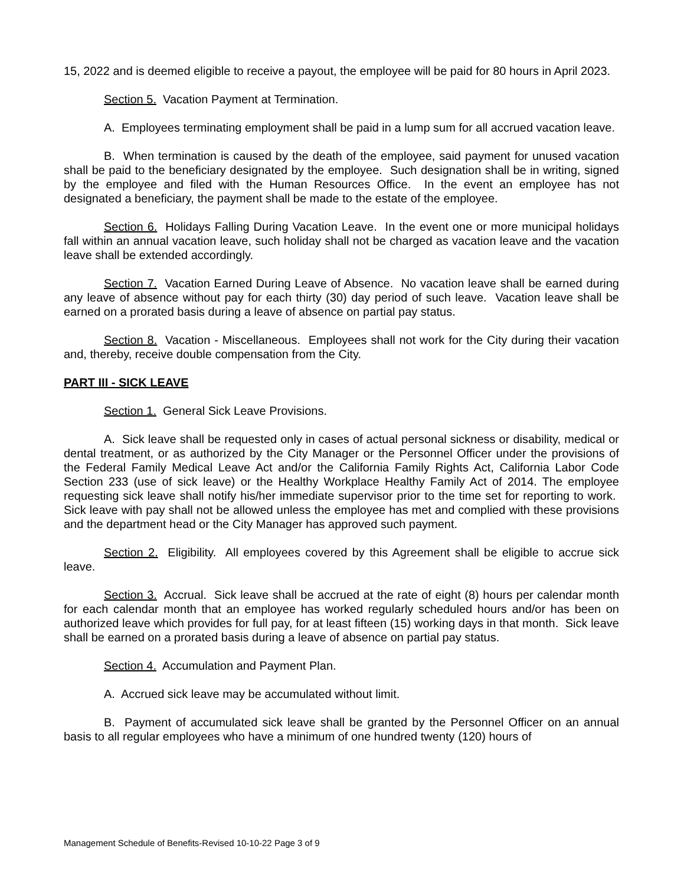15, 2022 and is deemed eligible to receive a payout, the employee will be paid for 80 hours in April 2023.
Section 5. Vacation Payment at Termination.
A. Employees terminating employment shall be paid in a lump sum for all accrued vacation leave.
B. When termination is caused by the death of the employee, said payment for unused vacation shall be paid to the beneficiary designated by the employee. Such designation shall be in writing, signed by the employee and filed with the Human Resources Office. In the event an employee has not designated a beneficiary, the payment shall be made to the estate of the employee.
Section 6. Holidays Falling During Vacation Leave. In the event one or more municipal holidays fall within an annual vacation leave, such holiday shall not be charged as vacation leave and the vacation leave shall be extended accordingly.
Section 7. Vacation Earned During Leave of Absence. No vacation leave shall be earned during any leave of absence without pay for each thirty (30) day period of such leave. Vacation leave shall be earned on a prorated basis during a leave of absence on partial pay status.
Section 8. Vacation - Miscellaneous. Employees shall not work for the City during their vacation and, thereby, receive double compensation from the City.
PART III - SICK LEAVE
Section 1. General Sick Leave Provisions.
A. Sick leave shall be requested only in cases of actual personal sickness or disability, medical or dental treatment, or as authorized by the City Manager or the Personnel Officer under the provisions of the Federal Family Medical Leave Act and/or the California Family Rights Act, California Labor Code Section 233 (use of sick leave) or the Healthy Workplace Healthy Family Act of 2014. The employee requesting sick leave shall notify his/her immediate supervisor prior to the time set for reporting to work. Sick leave with pay shall not be allowed unless the employee has met and complied with these provisions and the department head or the City Manager has approved such payment.
Section 2. Eligibility. All employees covered by this Agreement shall be eligible to accrue sick leave.
Section 3. Accrual. Sick leave shall be accrued at the rate of eight (8) hours per calendar month for each calendar month that an employee has worked regularly scheduled hours and/or has been on authorized leave which provides for full pay, for at least fifteen (15) working days in that month. Sick leave shall be earned on a prorated basis during a leave of absence on partial pay status.
Section 4. Accumulation and Payment Plan.
A. Accrued sick leave may be accumulated without limit.
B. Payment of accumulated sick leave shall be granted by the Personnel Officer on an annual basis to all regular employees who have a minimum of one hundred twenty (120) hours of
Management Schedule of Benefits-Revised 10-10-22 Page 3 of 9